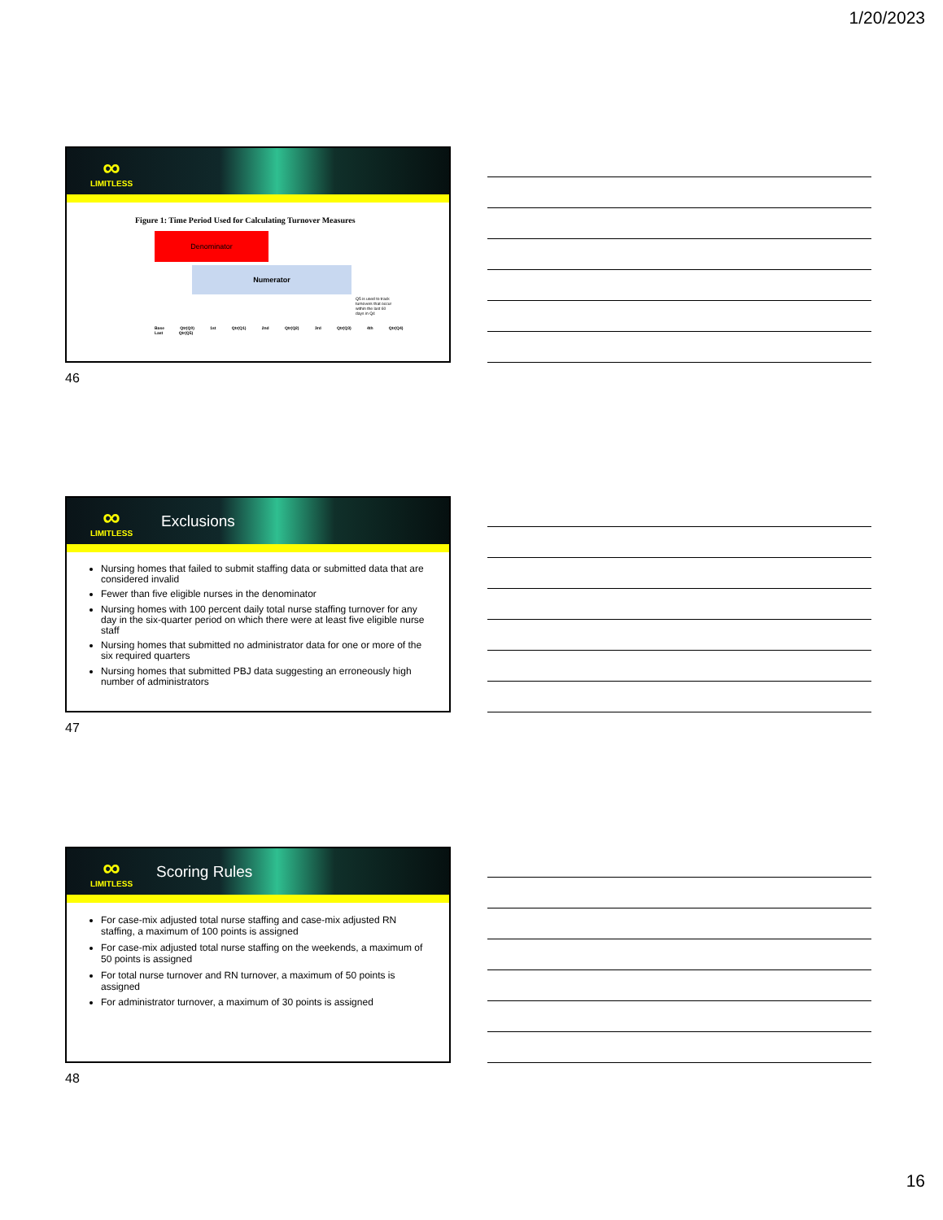1/20/2023
∞
LIMITLESS
Figure 1: Time Period Used for Calculating Turnover Measures
Denominator
Numerator
Q5 is used to track turnovers that occur within the last 60 days in Q4
Base Qtr(Q0) 1st Qtr(Q1) 2nd Qtr(Q2) 3rd Qtr(Q3) 4th Qtr(Q4) Last Qtr(Q5)
46
∞
LIMITLESS
Exclusions
Nursing homes that failed to submit staffing data or submitted data that are considered invalid
Fewer than five eligible nurses in the denominator
Nursing homes with 100 percent daily total nurse staffing turnover for any day in the six-quarter period on which there were at least five eligible nurse staff
Nursing homes that submitted no administrator data for one or more of the six required quarters
Nursing homes that submitted PBJ data suggesting an erroneously high number of administrators
47
∞
LIMITLESS
Scoring Rules
For case-mix adjusted total nurse staffing and case-mix adjusted RN staffing, a maximum of 100 points is assigned
For case-mix adjusted total nurse staffing on the weekends, a maximum of 50 points is assigned
For total nurse turnover and RN turnover, a maximum of 50 points is assigned
For administrator turnover, a maximum of 30 points is assigned
48
16